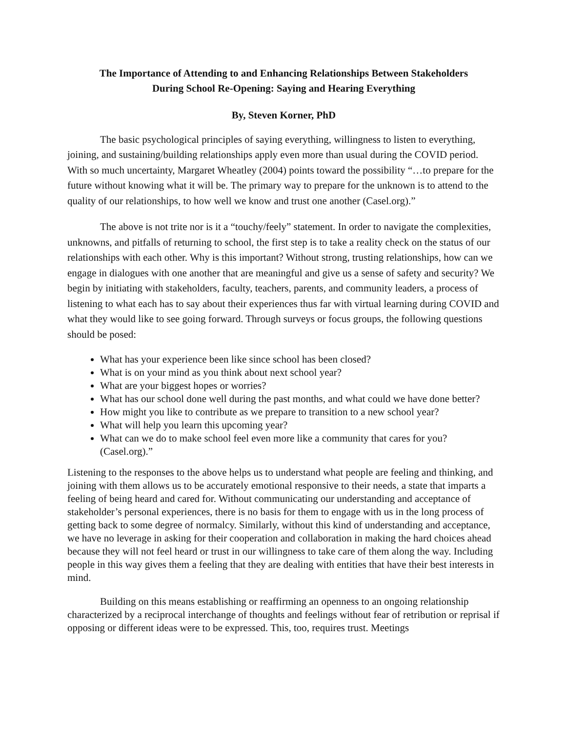The Importance of Attending to and Enhancing Relationships Between Stakeholders
During School Re-Opening: Saying and Hearing Everything
By, Steven Korner, PhD
The basic psychological principles of saying everything, willingness to listen to everything, joining, and sustaining/building relationships apply even more than usual during the COVID period. With so much uncertainty, Margaret Wheatley (2004) points toward the possibility “…to prepare for the future without knowing what it will be. The primary way to prepare for the unknown is to attend to the quality of our relationships, to how well we know and trust one another (Casel.org).”
The above is not trite nor is it a “touchy/feely” statement. In order to navigate the complexities, unknowns, and pitfalls of returning to school, the first step is to take a reality check on the status of our relationships with each other. Why is this important? Without strong, trusting relationships, how can we engage in dialogues with one another that are meaningful and give us a sense of safety and security? We begin by initiating with stakeholders, faculty, teachers, parents, and community leaders, a process of listening to what each has to say about their experiences thus far with virtual learning during COVID and what they would like to see going forward. Through surveys or focus groups, the following questions should be posed:
What has your experience been like since school has been closed?
What is on your mind as you think about next school year?
What are your biggest hopes or worries?
What has our school done well during the past months, and what could we have done better?
How might you like to contribute as we prepare to transition to a new school year?
What will help you learn this upcoming year?
What can we do to make school feel even more like a community that cares for you? (Casel.org).”
Listening to the responses to the above helps us to understand what people are feeling and thinking, and joining with them allows us to be accurately emotional responsive to their needs, a state that imparts a feeling of being heard and cared for. Without communicating our understanding and acceptance of stakeholder’s personal experiences, there is no basis for them to engage with us in the long process of getting back to some degree of normalcy. Similarly, without this kind of understanding and acceptance, we have no leverage in asking for their cooperation and collaboration in making the hard choices ahead because they will not feel heard or trust in our willingness to take care of them along the way. Including people in this way gives them a feeling that they are dealing with entities that have their best interests in mind.
Building on this means establishing or reaffirming an openness to an ongoing relationship characterized by a reciprocal interchange of thoughts and feelings without fear of retribution or reprisal if opposing or different ideas were to be expressed. This, too, requires trust. Meetings